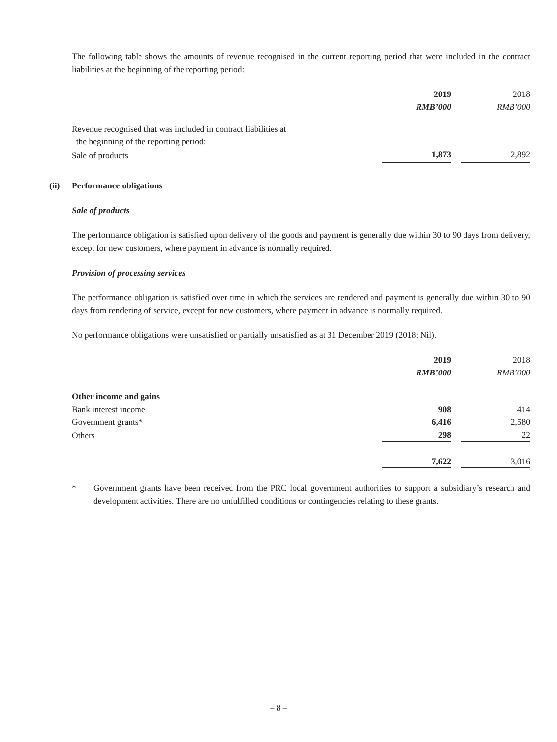The following table shows the amounts of revenue recognised in the current reporting period that were included in the contract liabilities at the beginning of the reporting period:
| | 2019 | | 2018 |
| | RMB’000 | | RMB’000 |
| Revenue recognised that was included in contract liabilities at | | | |
| the beginning of the reporting period: | | | |
| Sale of products | 1,873 | | 2,892 |
(ii)
Performance obligations
Sale of products
The performance obligation is satisfied upon delivery of the goods and payment is generally due within 30 to 90 days from delivery, except for new customers, where payment in advance is normally required.
Provision of processing services
The performance obligation is satisfied over time in which the services are rendered and payment is generally due within 30 to 90 days from rendering of service, except for new customers, where payment in advance is normally required.
No performance obligations were unsatisfied or partially unsatisfied as at 31 December 2019 (2018: Nil).
| | 2019 | | 2018 |
| | RMB’000 | | RMB’000 |
| Other income and gains | | | |
| Bank interest income | 908 | | 414 |
| Government grants* | 6,416 | | 2,580 |
| Others | 298 | | 22 |
| | 7,622 | | 3,016 |
* Government grants have been received from the PRC local government authorities to support a subsidiary’s research and development activities. There are no unfulfilled conditions or contingencies relating to these grants.
– 8 –